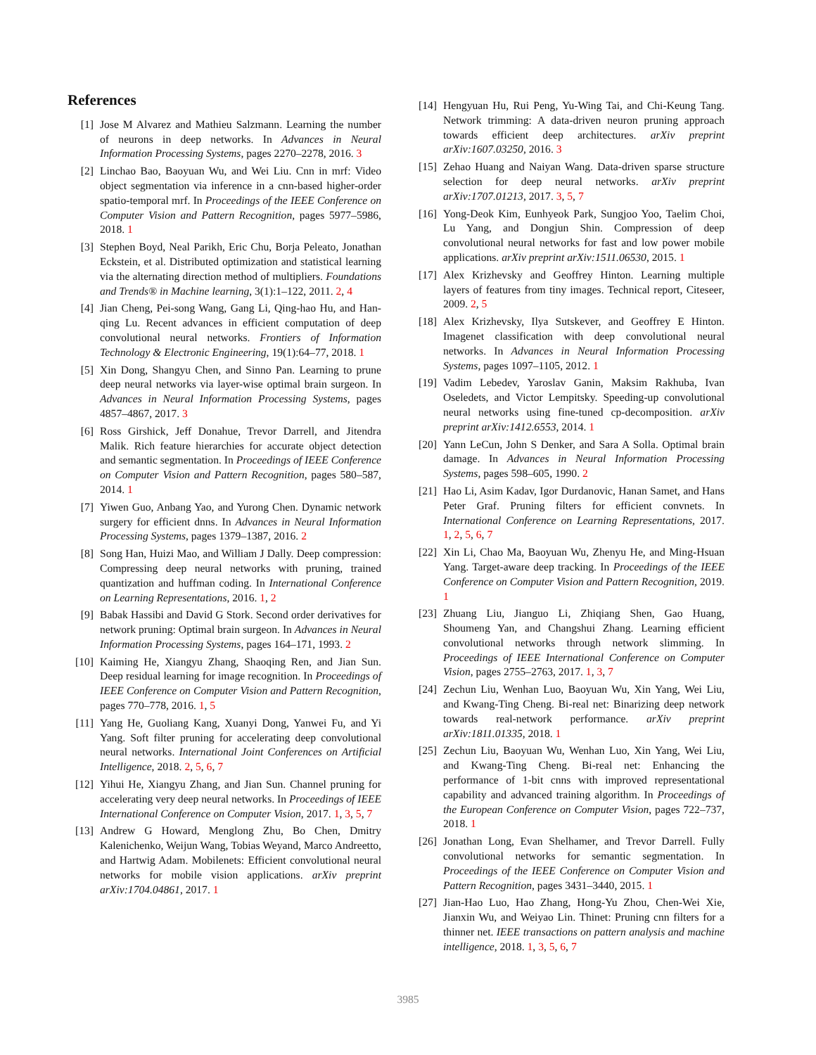References
[1] Jose M Alvarez and Mathieu Salzmann. Learning the number of neurons in deep networks. In Advances in Neural Information Processing Systems, pages 2270–2278, 2016. 3
[2] Linchao Bao, Baoyuan Wu, and Wei Liu. Cnn in mrf: Video object segmentation via inference in a cnn-based higher-order spatio-temporal mrf. In Proceedings of the IEEE Conference on Computer Vision and Pattern Recognition, pages 5977–5986, 2018. 1
[3] Stephen Boyd, Neal Parikh, Eric Chu, Borja Peleato, Jonathan Eckstein, et al. Distributed optimization and statistical learning via the alternating direction method of multipliers. Foundations and Trends® in Machine learning, 3(1):1–122, 2011. 2, 4
[4] Jian Cheng, Pei-song Wang, Gang Li, Qing-hao Hu, and Han-qing Lu. Recent advances in efficient computation of deep convolutional neural networks. Frontiers of Information Technology & Electronic Engineering, 19(1):64–77, 2018. 1
[5] Xin Dong, Shangyu Chen, and Sinno Pan. Learning to prune deep neural networks via layer-wise optimal brain surgeon. In Advances in Neural Information Processing Systems, pages 4857–4867, 2017. 3
[6] Ross Girshick, Jeff Donahue, Trevor Darrell, and Jitendra Malik. Rich feature hierarchies for accurate object detection and semantic segmentation. In Proceedings of IEEE Conference on Computer Vision and Pattern Recognition, pages 580–587, 2014. 1
[7] Yiwen Guo, Anbang Yao, and Yurong Chen. Dynamic network surgery for efficient dnns. In Advances in Neural Information Processing Systems, pages 1379–1387, 2016. 2
[8] Song Han, Huizi Mao, and William J Dally. Deep compression: Compressing deep neural networks with pruning, trained quantization and huffman coding. In International Conference on Learning Representations, 2016. 1, 2
[9] Babak Hassibi and David G Stork. Second order derivatives for network pruning: Optimal brain surgeon. In Advances in Neural Information Processing Systems, pages 164–171, 1993. 2
[10] Kaiming He, Xiangyu Zhang, Shaoqing Ren, and Jian Sun. Deep residual learning for image recognition. In Proceedings of IEEE Conference on Computer Vision and Pattern Recognition, pages 770–778, 2016. 1, 5
[11] Yang He, Guoliang Kang, Xuanyi Dong, Yanwei Fu, and Yi Yang. Soft filter pruning for accelerating deep convolutional neural networks. International Joint Conferences on Artificial Intelligence, 2018. 2, 5, 6, 7
[12] Yihui He, Xiangyu Zhang, and Jian Sun. Channel pruning for accelerating very deep neural networks. In Proceedings of IEEE International Conference on Computer Vision, 2017. 1, 3, 5, 7
[13] Andrew G Howard, Menglong Zhu, Bo Chen, Dmitry Kalenichenko, Weijun Wang, Tobias Weyand, Marco Andreetto, and Hartwig Adam. Mobilenets: Efficient convolutional neural networks for mobile vision applications. arXiv preprint arXiv:1704.04861, 2017. 1
[14] Hengyuan Hu, Rui Peng, Yu-Wing Tai, and Chi-Keung Tang. Network trimming: A data-driven neuron pruning approach towards efficient deep architectures. arXiv preprint arXiv:1607.03250, 2016. 3
[15] Zehao Huang and Naiyan Wang. Data-driven sparse structure selection for deep neural networks. arXiv preprint arXiv:1707.01213, 2017. 3, 5, 7
[16] Yong-Deok Kim, Eunhyeok Park, Sungjoo Yoo, Taelim Choi, Lu Yang, and Dongjun Shin. Compression of deep convolutional neural networks for fast and low power mobile applications. arXiv preprint arXiv:1511.06530, 2015. 1
[17] Alex Krizhevsky and Geoffrey Hinton. Learning multiple layers of features from tiny images. Technical report, Citeseer, 2009. 2, 5
[18] Alex Krizhevsky, Ilya Sutskever, and Geoffrey E Hinton. Imagenet classification with deep convolutional neural networks. In Advances in Neural Information Processing Systems, pages 1097–1105, 2012. 1
[19] Vadim Lebedev, Yaroslav Ganin, Maksim Rakhuba, Ivan Oseledets, and Victor Lempitsky. Speeding-up convolutional neural networks using fine-tuned cp-decomposition. arXiv preprint arXiv:1412.6553, 2014. 1
[20] Yann LeCun, John S Denker, and Sara A Solla. Optimal brain damage. In Advances in Neural Information Processing Systems, pages 598–605, 1990. 2
[21] Hao Li, Asim Kadav, Igor Durdanovic, Hanan Samet, and Hans Peter Graf. Pruning filters for efficient convnets. In International Conference on Learning Representations, 2017. 1, 2, 5, 6, 7
[22] Xin Li, Chao Ma, Baoyuan Wu, Zhenyu He, and Ming-Hsuan Yang. Target-aware deep tracking. In Proceedings of the IEEE Conference on Computer Vision and Pattern Recognition, 2019. 1
[23] Zhuang Liu, Jianguo Li, Zhiqiang Shen, Gao Huang, Shoumeng Yan, and Changshui Zhang. Learning efficient convolutional networks through network slimming. In Proceedings of IEEE International Conference on Computer Vision, pages 2755–2763, 2017. 1, 3, 7
[24] Zechun Liu, Wenhan Luo, Baoyuan Wu, Xin Yang, Wei Liu, and Kwang-Ting Cheng. Bi-real net: Binarizing deep network towards real-network performance. arXiv preprint arXiv:1811.01335, 2018. 1
[25] Zechun Liu, Baoyuan Wu, Wenhan Luo, Xin Yang, Wei Liu, and Kwang-Ting Cheng. Bi-real net: Enhancing the performance of 1-bit cnns with improved representational capability and advanced training algorithm. In Proceedings of the European Conference on Computer Vision, pages 722–737, 2018. 1
[26] Jonathan Long, Evan Shelhamer, and Trevor Darrell. Fully convolutional networks for semantic segmentation. In Proceedings of the IEEE Conference on Computer Vision and Pattern Recognition, pages 3431–3440, 2015. 1
[27] Jian-Hao Luo, Hao Zhang, Hong-Yu Zhou, Chen-Wei Xie, Jianxin Wu, and Weiyao Lin. Thinet: Pruning cnn filters for a thinner net. IEEE transactions on pattern analysis and machine intelligence, 2018. 1, 3, 5, 6, 7
3985